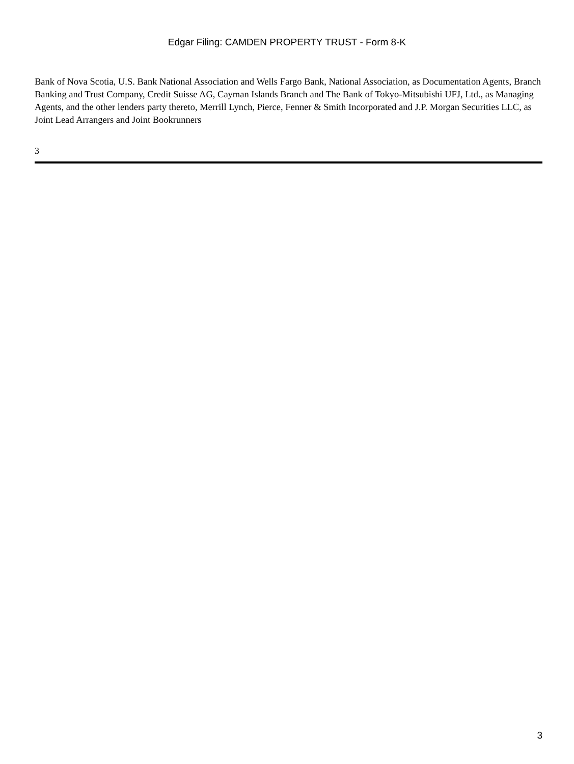Edgar Filing: CAMDEN PROPERTY TRUST - Form 8-K
Bank of Nova Scotia, U.S. Bank National Association and Wells Fargo Bank, National Association, as Documentation Agents, Branch Banking and Trust Company, Credit Suisse AG, Cayman Islands Branch and The Bank of Tokyo-Mitsubishi UFJ, Ltd., as Managing Agents, and the other lenders party thereto, Merrill Lynch, Pierce, Fenner & Smith Incorporated and J.P. Morgan Securities LLC, as Joint Lead Arrangers and Joint Bookrunners
3
3